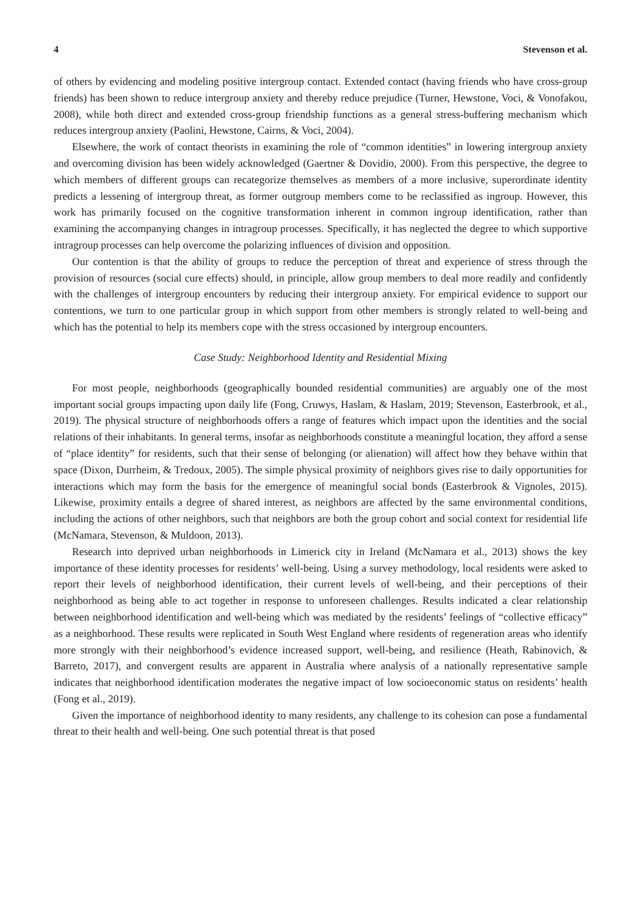4 Stevenson et al.
of others by evidencing and modeling positive intergroup contact. Extended contact (having friends who have cross-group friends) has been shown to reduce intergroup anxiety and thereby reduce prejudice (Turner, Hewstone, Voci, & Vonofakou, 2008), while both direct and extended cross-group friendship functions as a general stress-buffering mechanism which reduces intergroup anxiety (Paolini, Hewstone, Cairns, & Voci, 2004).
Elsewhere, the work of contact theorists in examining the role of “common identities” in lowering intergroup anxiety and overcoming division has been widely acknowledged (Gaertner & Dovidio, 2000). From this perspective, the degree to which members of different groups can recategorize themselves as members of a more inclusive, superordinate identity predicts a lessening of intergroup threat, as former outgroup members come to be reclassified as ingroup. However, this work has primarily focused on the cognitive transformation inherent in common ingroup identification, rather than examining the accompanying changes in intragroup processes. Specifically, it has neglected the degree to which supportive intragroup processes can help overcome the polarizing influences of division and opposition.
Our contention is that the ability of groups to reduce the perception of threat and experience of stress through the provision of resources (social cure effects) should, in principle, allow group members to deal more readily and confidently with the challenges of intergroup encounters by reducing their intergroup anxiety. For empirical evidence to support our contentions, we turn to one particular group in which support from other members is strongly related to well-being and which has the potential to help its members cope with the stress occasioned by intergroup encounters.
Case Study: Neighborhood Identity and Residential Mixing
For most people, neighborhoods (geographically bounded residential communities) are arguably one of the most important social groups impacting upon daily life (Fong, Cruwys, Haslam, & Haslam, 2019; Stevenson, Easterbrook, et al., 2019). The physical structure of neighborhoods offers a range of features which impact upon the identities and the social relations of their inhabitants. In general terms, insofar as neighborhoods constitute a meaningful location, they afford a sense of “place identity” for residents, such that their sense of belonging (or alienation) will affect how they behave within that space (Dixon, Durrheim, & Tredoux, 2005). The simple physical proximity of neighbors gives rise to daily opportunities for interactions which may form the basis for the emergence of meaningful social bonds (Easterbrook & Vignoles, 2015). Likewise, proximity entails a degree of shared interest, as neighbors are affected by the same environmental conditions, including the actions of other neighbors, such that neighbors are both the group cohort and social context for residential life (McNamara, Stevenson, & Muldoon, 2013).
Research into deprived urban neighborhoods in Limerick city in Ireland (McNamara et al., 2013) shows the key importance of these identity processes for residents’ well-being. Using a survey methodology, local residents were asked to report their levels of neighborhood identification, their current levels of well-being, and their perceptions of their neighborhood as being able to act together in response to unforeseen challenges. Results indicated a clear relationship between neighborhood identification and well-being which was mediated by the residents’ feelings of “collective efficacy” as a neighborhood. These results were replicated in South West England where residents of regeneration areas who identify more strongly with their neighborhood’s evidence increased support, well-being, and resilience (Heath, Rabinovich, & Barreto, 2017), and convergent results are apparent in Australia where analysis of a nationally representative sample indicates that neighborhood identification moderates the negative impact of low socioeconomic status on residents’ health (Fong et al., 2019).
Given the importance of neighborhood identity to many residents, any challenge to its cohesion can pose a fundamental threat to their health and well-being. One such potential threat is that posed